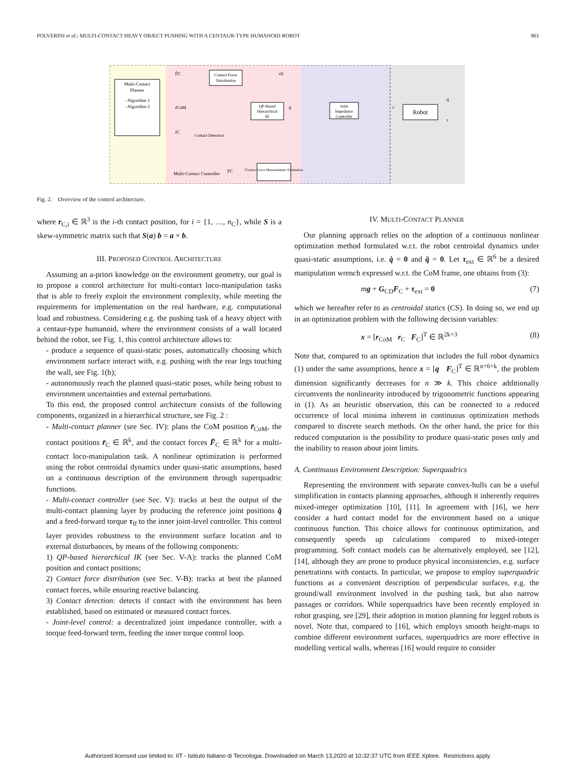POLVERINI et al.: MULTI-CONTACT HEAVY OBJECT PUSHING WITH A CENTAUR-TYPE HUMANOID ROBOT 861
Multi-Contact
Planner
- Algorithm 1
- Algorithm 2
Contact Force
Distribution
QP-Based
Hierarchical
IK
Joint
Impedance
Controller
Robot
Contact Detection
Contact Force Measurement/ Estimation
Multi-Contact Controller
F̄C
τff
r̄CoM
r̄C
q̄
τ̄
q
τ
FC
Fig. 2. Overview of the control architecture.
where r<sub>C,i</sub> ∈ ℝ<sup>3</sup> is the i-th contact position, for i = {1, …, n<sub>C</sub>}, while S is a skew-symmetric matrix such that S(a) b = a × b.
III. PROPOSED CONTROL ARCHITECTURE
Assuming an a-priori knowledge on the environment geometry, our goal is to propose a control architecture for multi-contact loco-manipulation tasks that is able to freely exploit the environment complexity, while meeting the requirements for implementation on the real hardware, e.g. computational load and robustness. Considering e.g. the pushing task of a heavy object with a centaur-type humanoid, where the environment consists of a wall located behind the robot, see Fig. 1, this control architecture allows to:
- produce a sequence of quasi-static poses, automatically choosing which environment surface interact with, e.g. pushing with the rear legs touching the wall, see Fig. 1(b);
- autonomously reach the planned quasi-static poses, while being robust to environment uncertainties and external perturbations.
To this end, the proposed control architecture consists of the following components, organized in a hierarchical structure, see Fig. 2 :
- Multi-contact planner (see Sec. IV): plans the CoM position r̄<sub>CoM</sub>, the contact positions r̄<sub>C</sub> ∈ ℝ<sup>k</sup>, and the contact forces F̄<sub>C</sub> ∈ ℝ<sup>k</sup> for a multi-contact loco-manipulation task. A nonlinear optimization is performed using the robot centroidal dynamics under quasi-static assumptions, based on a continuous description of the environment through superquadric functions.
- Multi-contact controller (see Sec. V): tracks at best the output of the multi-contact planning layer by producing the reference joint positions q̄ and a feed-forward torque τ<sub>ff</sub> to the inner joint-level controller. This control layer provides robustness to the environment surface location and to external disturbances, by means of the following components:
1) QP-based hierarchical IK (see Sec. V-A): tracks the planned CoM position and contact positions;
2) Contact force distribution (see Sec. V-B): tracks at best the planned contact forces, while ensuring reactive balancing.
3) Contact detection: detects if contact with the environment has been established, based on estimated or measured contact forces.
- Joint-level control: a decentralized joint impedance controller, with a torque feed-forward term, feeding the inner torque control loop.
IV. MULTI-CONTACT PLANNER
Our planning approach relies on the adoption of a continuous nonlinear optimization method formulated w.r.t. the robot centroidal dynamics under quasi-static assumptions, i.e. q̇ = 0 and q̈ = 0. Let τ<sub>ext</sub> ∈ ℝ<sup>6</sup> be a desired manipulation wrench expressed w.r.t. the CoM frame, one obtains from (3):
mg + G<sub>CD</sub>F<sub>C</sub> + τ<sub>ext</sub> = 0 (7)
which we hereafter refer to as centroidal statics (CS). In doing so, we end up in an optimization problem with the following decision variables:
x = [r<sub>CoM</sub> r<sub>C</sub> F<sub>C</sub>]<sup>T</sup> ∈ ℝ<sup>2k+3</sup> (8)
Note that, compared to an optimization that includes the full robot dynamics (1) under the same assumptions, hence x = [q F<sub>C</sub>]<sup>T</sup> ∈ ℝ<sup>n+6+k</sup>, the problem dimension significantly decreases for n ≫ k. This choice additionally circumvents the nonlinearity introduced by trigonometric functions appearing in (1). As an heuristic observation, this can be connected to a reduced occurrence of local minima inherent in continuous optimization methods compared to discrete search methods. On the other hand, the price for this reduced computation is the possibility to produce quasi-static poses only and the inability to reason about joint limits.
A. Continuous Environment Description: Superquadrics
Representing the environment with separate convex-hulls can be a useful simplification in contacts planning approaches, although it inherently requires mixed-integer optimization [10], [11]. In agreement with [16], we here consider a hard contact model for the environment based on a unique continuous function. This choice allows for continuous optimization, and consequently speeds up calculations compared to mixed-integer programming. Soft contact models can be alternatively employed, see [12], [14], although they are prone to produce physical inconsistencies, e.g. surface penetrations with contacts. In particular, we propose to employ superquadric functions as a convenient description of perpendicular surfaces, e.g. the ground/wall environment involved in the pushing task, but also narrow passages or corridors. While superquadrics have been recently employed in robot grasping, see [29], their adoption in motion planning for legged robots is novel. Note that, compared to [16], which employs smooth height-maps to combine different environment surfaces, superquadrics are more effective in modelling vertical walls, whereas [16] would require to consider
Authorized licensed use limited to: IIT - Istituto Italiano di Tecnologia. Downloaded on March 13,2020 at 10:32:37 UTC from IEEE Xplore. Restrictions apply.